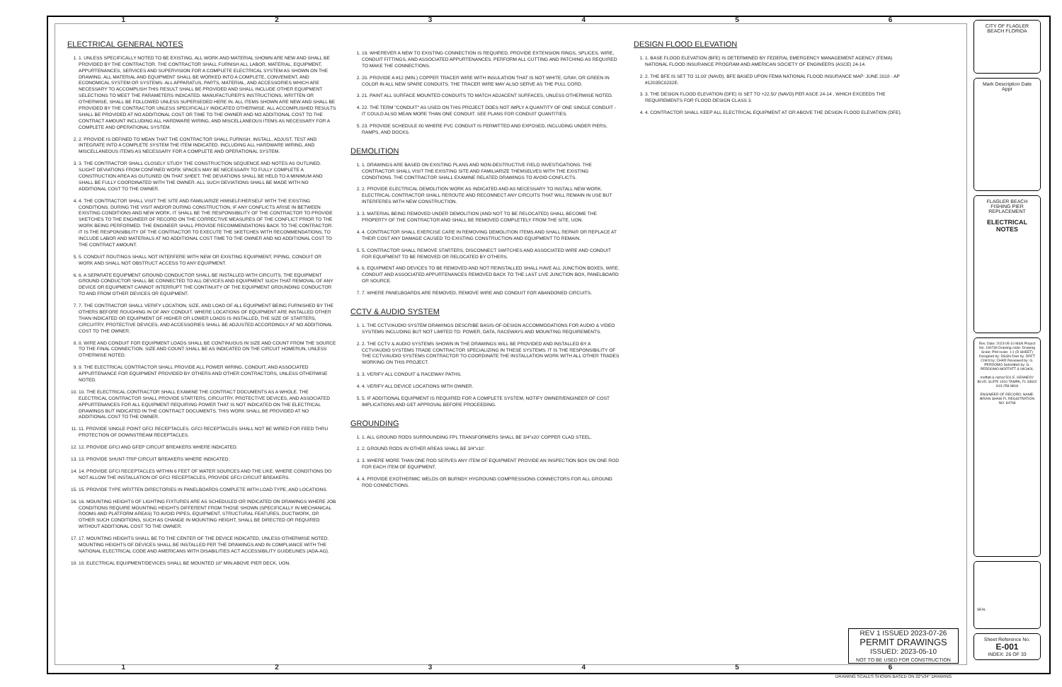123456
ELECTRICAL GENERAL NOTES
1. 1. UNLESS SPECIFICALLY NOTED TO BE EXISTING, ALL WORK AND MATERIAL SHOWN ARE NEW AND SHALL BE PROVIDED BY THE CONTRACTOR. THE CONTRACTOR SHALL FURNISH ALL LABOR, MATERIAL, EQUIPMENT, APPURTENANCES, SERVICES AND SUPERVISION FOR A COMPLETE ELECTRICAL SYSTEM AS SHOWN ON THE DRAWING. ALL MATERIAL AND EQUIPMENT SHALL BE WORKED INTO A COMPLETE, CONVENIENT, AND ECONOMICAL SYSTEM OR SYSTEMS. ALL APPARATUS, PARTS, MATERIAL, AND ACCESSORIES WHICH ARE NECESSARY TO ACCOMPLISH THIS RESULT SHALL BE PROVIDED AND SHALL INCLUDE OTHER EQUIPMENT SELECTIONS TO MEET THE PARAMETERS INDICATED. MANUFACTURER'S INSTRUCTIONS, WRITTEN OR OTHERWISE, SHALL BE FOLLOWED UNLESS SUPERSEDED HERE IN. ALL ITEMS SHOWN ARE NEW AND SHALL BE PROVIDED BY THE CONTRACTOR UNLESS SPECIFICALLY INDICATED OTHERWISE. ALL ACCOMPLISHED RESULTS SHALL BE PROVIDED AT NO ADDITIONAL COST OR TIME TO THE OWNER AND NO ADDITIONAL COST TO THE CONTRACT AMOUNT INCLUDING ALL HARDWARE WIRING, AND MISCELLANEOUS ITEMS AS NECESSARY FOR A COMPLETE AND OPERATIONAL SYSTEM.
2. 2. PROVIDE IS DEFINED TO MEAN THAT THE CONTRACTOR SHALL FURNISH, INSTALL, ADJUST, TEST AND INTEGRATE INTO A COMPLETE SYSTEM THE ITEM INDICATED. INCLUDING ALL HARDWARE WIRING, AND MISCELLANEOUS ITEMS AS NECESSARY FOR A COMPLETE AND OPERATIONAL SYSTEM.
3. 3. THE CONTRACTOR SHALL CLOSELY STUDY THE CONSTRUCTION SEQUENCE AND NOTES AS OUTLINED. SLIGHT DEVIATIONS FROM CONFINED WORK SPACES MAY BE NECESSARY TO FULLY COMPLETE A CONSTRUCTION AREA AS OUTLINED ON THAT SHEET. THE DEVIATIONS SHALL BE HELD TO A MINIMUM AND SHALL BE FULLY COORDINATED WITH THE OWNER. ALL SUCH DEVIATIONS SHALL BE MADE WITH NO ADDITIONAL COST TO THE OWNER.
4. 4. THE CONTRACTOR SHALL VISIT THE SITE AND FAMILIARIZE HIMSELF/HERSELF WITH THE EXISTING CONDITIONS. DURING THE VISIT AND/OR DURING CONSTRUCTION, IF ANY CONFLICTS ARISE IN BETWEEN EXISTING CONDITIONS AND NEW WORK, IT SHALL BE THE RESPONSIBILITY OF THE CONTRACTOR TO PROVIDE SKETCHES TO THE ENGINEER OF RECORD ON THE CORRECTIVE MEASURES OF THE CONFLICT PRIOR TO THE WORK BEING PERFORMED. THE ENGINEER SHALL PROVIDE RECOMMENDATIONS BACK TO THE CONTRACTOR. IT IS THE RESPONSIBILITY OF THE CONTRACTOR TO EXECUTE THE SKETCHES WITH RECOMMENDATIONS, TO INCLUDE LABOR AND MATERIALS AT NO ADDITIONAL COST TIME TO THE OWNER AND NO ADDITIONAL COST TO THE CONTRACT AMOUNT.
5. 5. CONDUIT ROUTINGS SHALL NOT INTERFERE WITH NEW OR EXISTING EQUIPMENT, PIPING, CONDUIT OR WORK AND SHALL NOT OBSTRUCT ACCESS TO ANY EQUIPMENT.
6. 6. A SEPARATE EQUIPMENT GROUND CONDUCTOR SHALL BE INSTALLED WITH CIRCUITS. THE EQUIPMENT GROUND CONDUCTOR SHALL BE CONNECTED TO ALL DEVICES AND EQUIPMENT SUCH THAT REMOVAL OF ANY DEVICE OR EQUIPMENT CANNOT INTERRUPT THE CONTINUITY OF THE EQUIPMENT GROUNDING CONDUCTOR TO AND FROM OTHER DEVICES OR EQUIPMENT.
7. 7. THE CONTRACTOR SHALL VERIFY LOCATION, SIZE, AND LOAD OF ALL EQUIPMENT BEING FURNISHED BY THE OTHERS BEFORE ROUGHING IN OF ANY CONDUIT. WHERE LOCATIONS OF EQUIPMENT ARE INSTALLED OTHER THAN INDICATED OR EQUIPMENT OF HIGHER OR LOWER LOADS IS INSTALLED, THE SIZE OF STARTERS, CIRCUITRY, PROTECTIVE DEVICES, AND ACCESSORIES SHALL BE ADJUSTED ACCORDINGLY AT NO ADDITIONAL COST TO THE OWNER.
8. 8. WIRE AND CONDUIT FOR EQUIPMENT LOADS SHALL BE CONTINUOUS IN SIZE AND COUNT FROM THE SOURCE TO THE FINAL CONNECTION. SIZE AND COUNT SHALL BE AS INDICATED ON THE CIRCUIT HOMERUN, UNLESS OTHERWISE NOTED.
9. 9. THE ELECTRICAL CONTRACTOR SHALL PROVIDE ALL POWER WIRING, CONDUIT, AND ASSOCIATED APPURTENANCE FOR EQUIPMENT PROVIDED BY OTHERS AND OTHER CONTRACTORS, UNLESS OTHERWISE NOTED.
10. 10. THE ELECTRICAL CONTRACTOR SHALL EXAMINE THE CONTRACT DOCUMENTS AS A WHOLE. THE ELECTRICAL CONTRACTOR SHALL PROVIDE STARTERS, CIRCUITRY, PROTECTIVE DEVICES, AND ASSOCIATED APPURTENANCES FOR ALL EQUIPMENT REQUIRING POWER THAT IS NOT INDICATED ON THE ELECTRICAL DRAWINGS BUT INDICATED IN THE CONTRACT DOCUMENTS. THIS WORK SHALL BE PROVIDED AT NO ADDITIONAL COST TO THE OWNER.
11. 11. PROVIDE SINGLE POINT GFCI RECEPTACLES. GFCI RECEPTACLES SHALL NOT BE WIRED FOR FEED THRU PROTECTION OF DOWNSTREAM RECEPTACLES.
12. 12. PROVIDE GFCI AND GFEP CIRCUIT BREAKERS WHERE INDICATED.
13. 13. PROVIDE SHUNT-TRIP CIRCUIT BREAKERS WHERE INDICATED.
14. 14. PROVIDE GFCI RECEPTACLES WITHIN 6 FEET OF WATER SOURCES AND THE LIKE. WHERE CONDITIONS DO NOT ALLOW THE INSTALLATION OF GFCI RECEPTACLES, PROVIDE GFCI CIRCUIT BREAKERS.
15. 15. PROVIDE TYPE WRITTEN DIRECTORIES IN PANELBOARDS COMPLETE WITH LOAD TYPE, AND LOCATIONS.
16. 16. MOUNTING HEIGHTS OF LIGHTING FIXTURES ARE AS SCHEDULED OR INDICATED ON DRAWINGS WHERE JOB CONDITIONS REQUIRE MOUNTING HEIGHTS DIFFERENT FROM THOSE SHOWN (SPECIFICALLY IN MECHANICAL ROOMS AND PLATFORM AREAS) TO AVOID PIPES, EQUIPMENT, STRUCTURAL FEATURES, DUCTWORK, OR OTHER SUCH CONDITIONS, SUCH AS CHANGE IN MOUNTING HEIGHT, SHALL BE DIRECTED OR REQUIRED WITHOUT ADDITIONAL COST TO THE OWNER.
17. 17. MOUNTING HEIGHTS SHALL BE TO THE CENTER OF THE DEVICE INDICATED, UNLESS OTHERWISE NOTED. MOUNTING HEIGHTS OF DEVICES SHALL BE INSTALLED PER THE DRAWINGS AND IN COMPLIANCE WITH THE NATIONAL ELECTRICAL CODE AND AMERICANS WITH DISABILITIES ACT ACCESSIBILITY GUIDELINES (ADA-AG).
18. 18. ELECTRICAL EQUIPMENT/DEVICES SHALL BE MOUNTED 18" MIN.ABOVE PIER DECK, UON.
1. 19. WHEREVER A NEW TO EXISTING CONNECTION IS REQUIRED, PROVIDE EXTENSION RINGS, SPLICES, WIRE, CONDUIT FITTINGS, AND ASSOCIATED APPURTENANCES. PERFORM ALL CUTTING AND PATCHING AS REQUIRED TO MAKE THE CONNECTIONS.
2. 20. PROVIDE A #12 (MIN.) COPPER TRACER WIRE WITH INSULATION THAT IS NOT WHITE, GRAY, OR GREEN IN COLOR IN ALL NEW SPARE CONDUITS. THE TRACER WIRE MAY ALSO SERVE AS THE PULL CORD.
3. 21. PAINT ALL SURFACE MOUNTED CONDUITS TO MATCH ADJACENT SURFACES, UNLESS OTHERWISE NOTED.
4. 22. THE TERM "CONDUIT" AS USED ON THIS PROJECT DOES NOT IMPLY A QUANTITY OF ONE SINGLE CONDUIT - IT COULD ALSO MEAN MORE THAN ONE CONDUIT. SEE PLANS FOR CONDUIT QUANTITIES.
5. 23. PROVIDE SCHEDULE 80 WHERE PVC CONDUIT IS PERMITTED AND EXPOSED, INCLUDING UNDER PIERS, RAMPS, AND DOCKS.
DEMOLITION
1. 1. DRAWINGS ARE BASED ON EXISTING PLANS AND NON-DESTRUCTIVE FIELD INVESTIGATIONS. THE CONTRACTOR SHALL VISIT THE EXISTING SITE AND FAMILIARIZE THEMSELVES WITH THE EXISTING CONDITIONS. THE CONTRACTOR SHALL EXAMINE RELATED DRAWINGS TO AVOID CONFLICTS.
2. 2. PROVIDE ELECTRICAL DEMOLITION WORK AS INDICATED AND AS NECESSARY TO INSTALL NEW WORK. ELECTRICAL CONTRACTOR SHALL REROUTE AND RECONNECT ANY CIRCUITS THAT WILL REMAIN IN USE BUT INTERFERES WITH NEW CONSTRUCTION.
3. 3. MATERIAL BEING REMOVED UNDER DEMOLITION (AND NOT TO BE RELOCATED) SHALL BECOME THE PROPERTY OF THE CONTRACTOR AND SHALL BE REMOVED COMPLETELY FROM THE SITE, UON.
4. 4. CONTRACTOR SHALL EXERCISE CARE IN REMOVING DEMOLITION ITEMS AND SHALL REPAIR OR REPLACE AT THEIR COST ANY DAMAGE CAUSED TO EXISTING CONSTRUCTION AND EQUIPMENT TO REMAIN.
5. 5. CONTRACTOR SHALL REMOVE STARTERS, DISCONNECT SWITCHES AND ASSOCIATED WIRE AND CONDUIT FOR EQUIPMENT TO BE REMOVED OR RELOCATED BY OTHERS.
6. 6. EQUIPMENT AND DEVICES TO BE REMOVED AND NOT REINSTALLED SHALL HAVE ALL JUNCTION BOXES, WIRE, CONDUIT AND ASSOCIATED APPURTENANCES REMOVED BACK TO THE LAST LIVE JUNCTION BOX, PANELBOARD OR SOURCE.
7. 7. WHERE PANELBOARDS ARE REMOVED, REMOVE WIRE AND CONDUIT FOR ABANDONED CIRCUITS.
CCTV & AUDIO SYSTEM
1. 1. THE CCTV/AUDIO SYSTEM DRAWINGS DESCRIBE BASIS-OF-DESIGN ACCOMMODATIONS FOR AUDIO & VIDEO SYSTEMS INCLUDING BUT NOT LIMITED TO: POWER, DATA, RACEWAYS AND MOUNTING REQUIREMENTS.
2. 2. THE CCTV & AUDIO SYSTEMS SHOWN IN THE DRAWINGS WILL BE PROVIDED AND INSTALLED BY A CCTV/AUDIO SYSTEMS TRADE CONTRACTOR SPECIALIZING IN THESE SYSTEMS. IT IS THE RESPONSIBILITY OF THE CCTV/AUDIO SYSTEMS CONTRACTOR TO COORDINATE THE INSTALLATION WORK WITH ALL OTHER TRADES WORKING ON THIS PROJECT.
3. 3. VERIFY ALL CONDUIT & RACEWAY PATHS.
4. 4. VERIFY ALL DEVICE LOCATIONS WITH OWNER.
5. 5. IF ADDITIONAL EQUIPMENT IS REQUIRED FOR A COMPLETE SYSTEM, NOTIFY OWNER/ENGINEER OF COST IMPLICATIONS AND GET APPROVAL BEFORE PROCEEDING.
GROUNDING
1. 1. ALL GROUND RODS SURROUNDING FPL TRANSFORMERS SHALL BE 3/4"x20' COPPER CLAD STEEL.
2. 2. GROUND RODS IN OTHER AREAS SHALL BE 3/4"x10'.
3. 3. WHERE MORE THAN ONE ROD SERVES ANY ITEM OF EQUIPMENT PROVIDE AN INSPECTION BOX ON ONE ROD FOR EACH ITEM OF EQUIPMENT.
4. 4. PROVIDE EXOTHERMIC WELDS OR BURNDY HYGROUND COMPRESSIONS CONNECTORS FOR ALL GROUND ROD CONNECTIONS.
DESIGN FLOOD ELEVATION
1. 1. BASE FLOOD ELEVATION (BFE) IS DETERMINED BY FEDERAL EMERGENCY MANAGEMENT AGENCY (FEMA) NATIONAL FLOOD INSURANCE PROGRAM AND AMERICAN SOCIETY OF ENGINEERS (ASCE) 24-14.
2. 2. THE BFE IS SET TO 11.00' (NAVD). BFE BASED UPON FEMA NATIONAL FLOOD INSURANCE MAP: JUNE 2018 - AP #12035C0232E.
3. 3. THE DESIGN FLOOD ELEVATION (DFE) IS SET TO +22.50' (NAVD) PER ASCE 24-14 , WHICH EXCEEDS THE REQUIREMENTS FOR FLOOD DESIGN CLASS 3.
4. 4. CONTRACTOR SHALL KEEP ALL ELECTRICAL EQUIPMENT AT OR ABOVE THE DESIGN FLOOD ELEVATION (DFE).
CITY OF FLAGLER BEACH FLORIDA
Mark Description Date Appr
FLAGLER BEACH FISHING PIER REPLACEMENT
ELECTRICAL NOTES
Rev. Date: 2023-05-10 M&N Project No. 190739 Drawing code: Drawing Scale: Plot scale: 1:1 (D SHEET) Designed by: DSGN Dwn by: DRFT Chk'd by: CHKR Reviewed by: G. PERDOMO Submitted by: G. PERDOMO MOFFATT & NICHOL
moffatt & nichol 501 E. KENNEDY BLVD. SUITE 1910 TAMPA, FL 33602 813-258-8818
ENGINEER OF RECORD: NAME: BRIAN SHAW FL REGISTRATION NO. 84768
SEAL
Sheet Reference No.
E-001
INDEX: 26 OF 33
REV 1 ISSUED 2023-07-26
PERMIT DRAWINGS
ISSUED: 2023-05-10
NOT TO BE USED FOR CONSTRUCTION
123456
DRAWING SCALES SHOWN BASED ON 22"x34" DRAWING